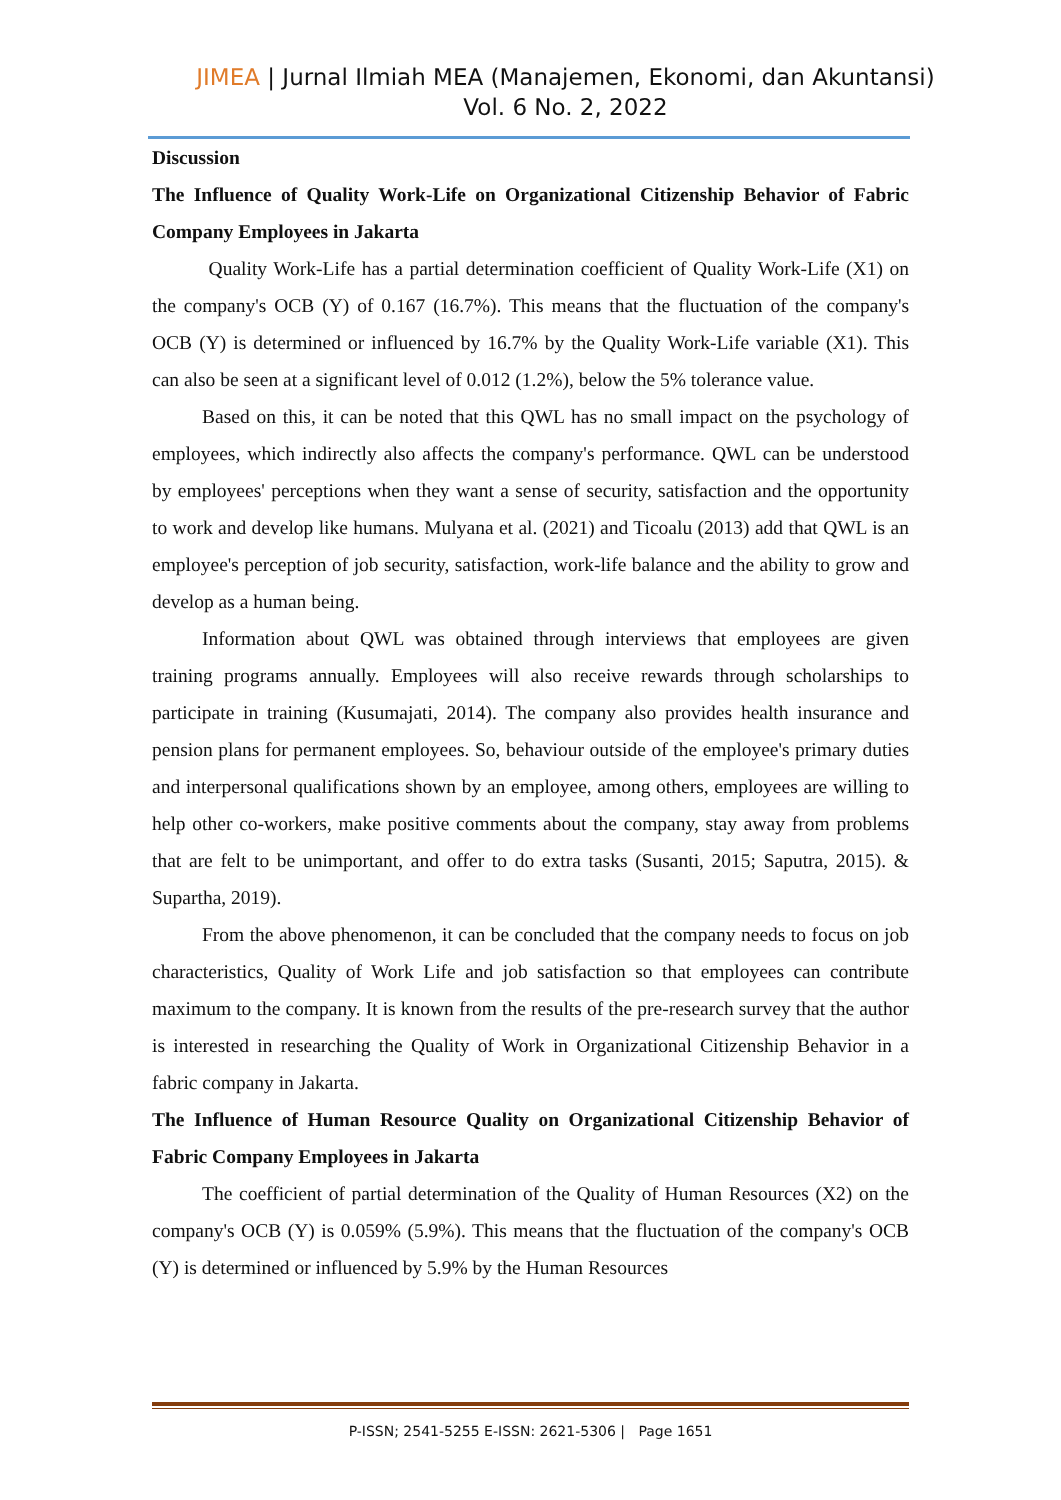JIMEA | Jurnal Ilmiah MEA (Manajemen, Ekonomi, dan Akuntansi)
Vol. 6 No. 2, 2022
Discussion
The Influence of Quality Work-Life on Organizational Citizenship Behavior of Fabric Company Employees in Jakarta
Quality Work-Life has a partial determination coefficient of Quality Work-Life (X1) on the company's OCB (Y) of 0.167 (16.7%). This means that the fluctuation of the company's OCB (Y) is determined or influenced by 16.7% by the Quality Work-Life variable (X1). This can also be seen at a significant level of 0.012 (1.2%), below the 5% tolerance value.
Based on this, it can be noted that this QWL has no small impact on the psychology of employees, which indirectly also affects the company's performance. QWL can be understood by employees' perceptions when they want a sense of security, satisfaction and the opportunity to work and develop like humans. Mulyana et al. (2021) and Ticoalu (2013) add that QWL is an employee's perception of job security, satisfaction, work-life balance and the ability to grow and develop as a human being.
Information about QWL was obtained through interviews that employees are given training programs annually. Employees will also receive rewards through scholarships to participate in training (Kusumajati, 2014). The company also provides health insurance and pension plans for permanent employees. So, behaviour outside of the employee's primary duties and interpersonal qualifications shown by an employee, among others, employees are willing to help other co-workers, make positive comments about the company, stay away from problems that are felt to be unimportant, and offer to do extra tasks (Susanti, 2015; Saputra, 2015). & Supartha, 2019).
From the above phenomenon, it can be concluded that the company needs to focus on job characteristics, Quality of Work Life and job satisfaction so that employees can contribute maximum to the company. It is known from the results of the pre-research survey that the author is interested in researching the Quality of Work in Organizational Citizenship Behavior in a fabric company in Jakarta.
The Influence of Human Resource Quality on Organizational Citizenship Behavior of Fabric Company Employees in Jakarta
The coefficient of partial determination of the Quality of Human Resources (X2) on the company's OCB (Y) is 0.059% (5.9%). This means that the fluctuation of the company's OCB (Y) is determined or influenced by 5.9% by the Human Resources
P-ISSN; 2541-5255 E-ISSN: 2621-5306 | Page 1651